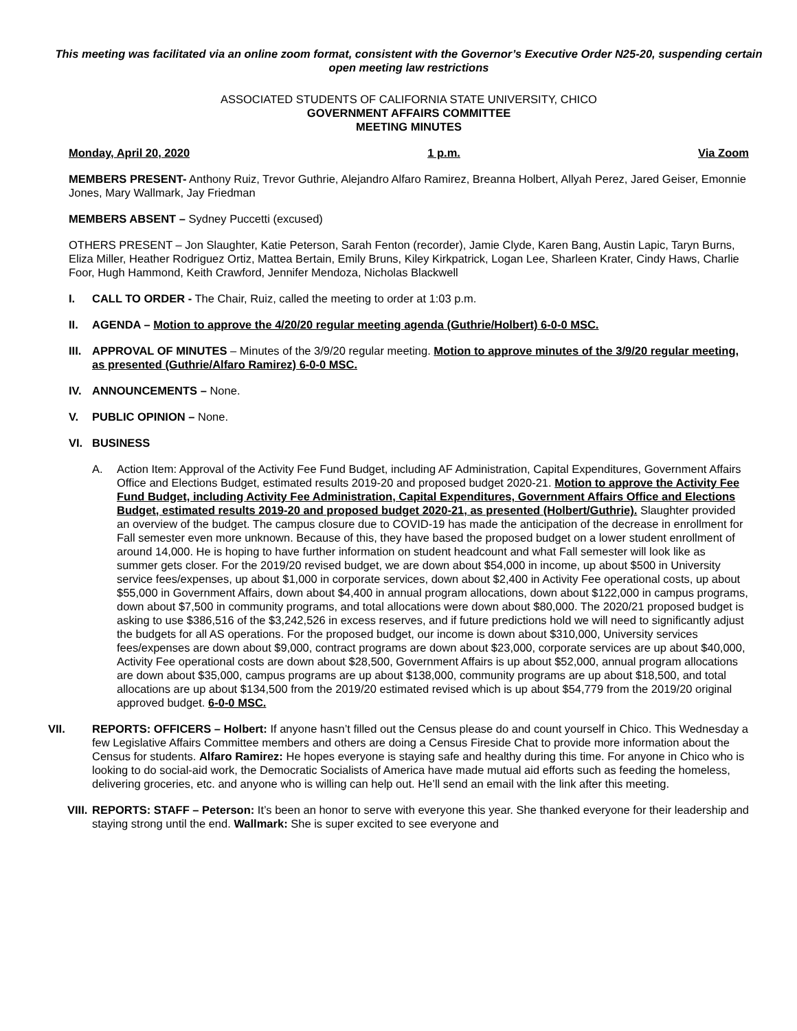This meeting was facilitated via an online zoom format, consistent with the Governor’s Executive Order N25-20, suspending certain open meeting law restrictions
ASSOCIATED STUDENTS OF CALIFORNIA STATE UNIVERSITY, CHICO
GOVERNMENT AFFAIRS COMMITTEE
MEETING MINUTES
Monday, April 20, 2020 1 p.m. Via Zoom
MEMBERS PRESENT- Anthony Ruiz, Trevor Guthrie, Alejandro Alfaro Ramirez, Breanna Holbert, Allyah Perez, Jared Geiser, Emonnie Jones, Mary Wallmark, Jay Friedman
MEMBERS ABSENT – Sydney Puccetti (excused)
OTHERS PRESENT – Jon Slaughter, Katie Peterson, Sarah Fenton (recorder), Jamie Clyde, Karen Bang, Austin Lapic, Taryn Burns, Eliza Miller, Heather Rodriguez Ortiz, Mattea Bertain, Emily Bruns, Kiley Kirkpatrick, Logan Lee, Sharleen Krater, Cindy Haws, Charlie Foor, Hugh Hammond, Keith Crawford, Jennifer Mendoza, Nicholas Blackwell
I. CALL TO ORDER - The Chair, Ruiz, called the meeting to order at 1:03 p.m.
II. AGENDA – Motion to approve the 4/20/20 regular meeting agenda (Guthrie/Holbert) 6-0-0 MSC.
III. APPROVAL OF MINUTES – Minutes of the 3/9/20 regular meeting. Motion to approve minutes of the 3/9/20 regular meeting, as presented (Guthrie/Alfaro Ramirez) 6-0-0 MSC.
IV. ANNOUNCEMENTS – None.
V. PUBLIC OPINION – None.
VI. BUSINESS
A. Action Item: Approval of the Activity Fee Fund Budget, including AF Administration, Capital Expenditures, Government Affairs Office and Elections Budget, estimated results 2019-20 and proposed budget 2020-21. Motion to approve the Activity Fee Fund Budget, including Activity Fee Administration, Capital Expenditures, Government Affairs Office and Elections Budget, estimated results 2019-20 and proposed budget 2020-21, as presented (Holbert/Guthrie). Slaughter provided an overview of the budget. The campus closure due to COVID-19 has made the anticipation of the decrease in enrollment for Fall semester even more unknown. Because of this, they have based the proposed budget on a lower student enrollment of around 14,000. He is hoping to have further information on student headcount and what Fall semester will look like as summer gets closer. For the 2019/20 revised budget, we are down about $54,000 in income, up about $500 in University service fees/expenses, up about $1,000 in corporate services, down about $2,400 in Activity Fee operational costs, up about $55,000 in Government Affairs, down about $4,400 in annual program allocations, down about $122,000 in campus programs, down about $7,500 in community programs, and total allocations were down about $80,000. The 2020/21 proposed budget is asking to use $386,516 of the $3,242,526 in excess reserves, and if future predictions hold we will need to significantly adjust the budgets for all AS operations. For the proposed budget, our income is down about $310,000, University services fees/expenses are down about $9,000, contract programs are down about $23,000, corporate services are up about $40,000, Activity Fee operational costs are down about $28,500, Government Affairs is up about $52,000, annual program allocations are down about $35,000, campus programs are up about $138,000, community programs are up about $18,500, and total allocations are up about $134,500 from the 2019/20 estimated revised which is up about $54,779 from the 2019/20 original approved budget. 6-0-0 MSC.
VII. REPORTS: OFFICERS – Holbert: If anyone hasn’t filled out the Census please do and count yourself in Chico. This Wednesday a few Legislative Affairs Committee members and others are doing a Census Fireside Chat to provide more information about the Census for students. Alfaro Ramirez: He hopes everyone is staying safe and healthy during this time. For anyone in Chico who is looking to do social-aid work, the Democratic Socialists of America have made mutual aid efforts such as feeding the homeless, delivering groceries, etc. and anyone who is willing can help out. He’ll send an email with the link after this meeting.
VIII. REPORTS: STAFF – Peterson: It’s been an honor to serve with everyone this year. She thanked everyone for their leadership and staying strong until the end. Wallmark: She is super excited to see everyone and